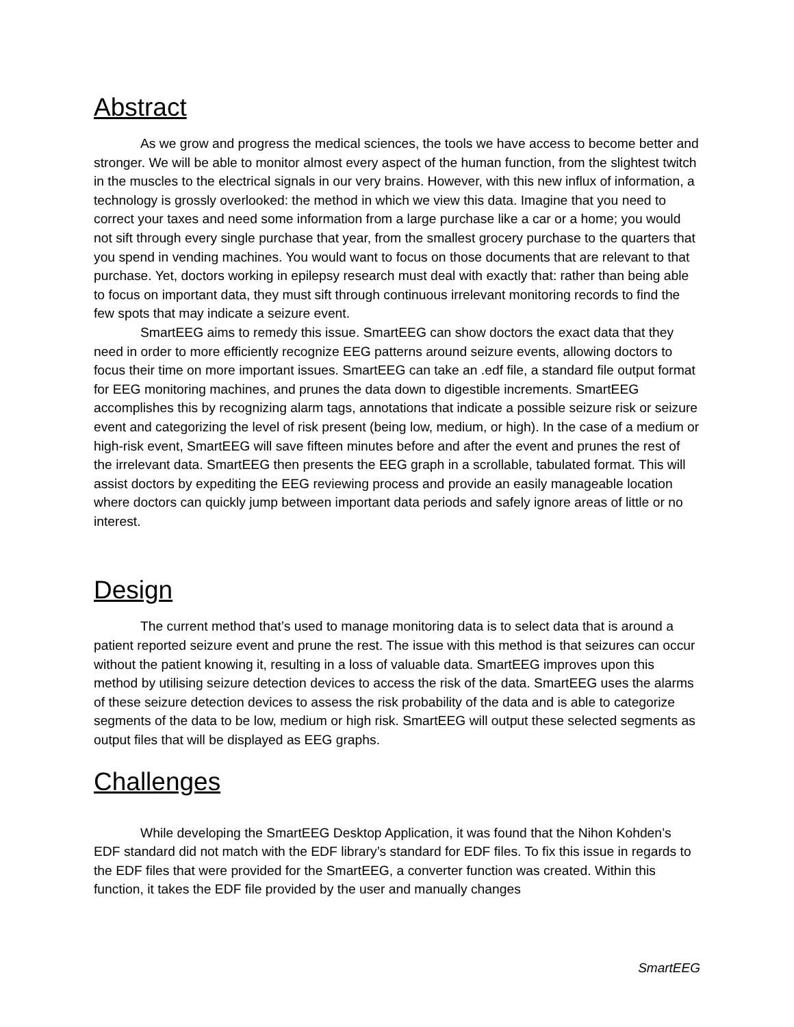Abstract
As we grow and progress the medical sciences, the tools we have access to become better and stronger. We will be able to monitor almost every aspect of the human function, from the slightest twitch in the muscles to the electrical signals in our very brains. However, with this new influx of information, a technology is grossly overlooked: the method in which we view this data. Imagine that you need to correct your taxes and need some information from a large purchase like a car or a home; you would not sift through every single purchase that year, from the smallest grocery purchase to the quarters that you spend in vending machines. You would want to focus on those documents that are relevant to that purchase. Yet, doctors working in epilepsy research must deal with exactly that: rather than being able to focus on important data, they must sift through continuous irrelevant monitoring records to find the few spots that may indicate a seizure event.
SmartEEG aims to remedy this issue. SmartEEG can show doctors the exact data that they need in order to more efficiently recognize EEG patterns around seizure events, allowing doctors to focus their time on more important issues. SmartEEG can take an .edf file, a standard file output format for EEG monitoring machines, and prunes the data down to digestible increments. SmartEEG accomplishes this by recognizing alarm tags, annotations that indicate a possible seizure risk or seizure event and categorizing the level of risk present (being low, medium, or high). In the case of a medium or high-risk event, SmartEEG will save fifteen minutes before and after the event and prunes the rest of the irrelevant data. SmartEEG then presents the EEG graph in a scrollable, tabulated format. This will assist doctors by expediting the EEG reviewing process and provide an easily manageable location where doctors can quickly jump between important data periods and safely ignore areas of little or no interest.
Design
The current method that’s used to manage monitoring data is to select data that is around a patient reported seizure event and prune the rest. The issue with this method is that seizures can occur without the patient knowing it, resulting in a loss of valuable data. SmartEEG improves upon this method by utilising seizure detection devices to access the risk of the data. SmartEEG uses the alarms of these seizure detection devices to assess the risk probability of the data and is able to categorize segments of the data to be low, medium or high risk. SmartEEG will output these selected segments as output files that will be displayed as EEG graphs.
Challenges
While developing the SmartEEG Desktop Application, it was found that the Nihon Kohden’s EDF standard did not match with the EDF library’s standard for EDF files. To fix this issue in regards to the EDF files that were provided for the SmartEEG, a converter function was created. Within this function, it takes the EDF file provided by the user and manually changes
SmartEEG